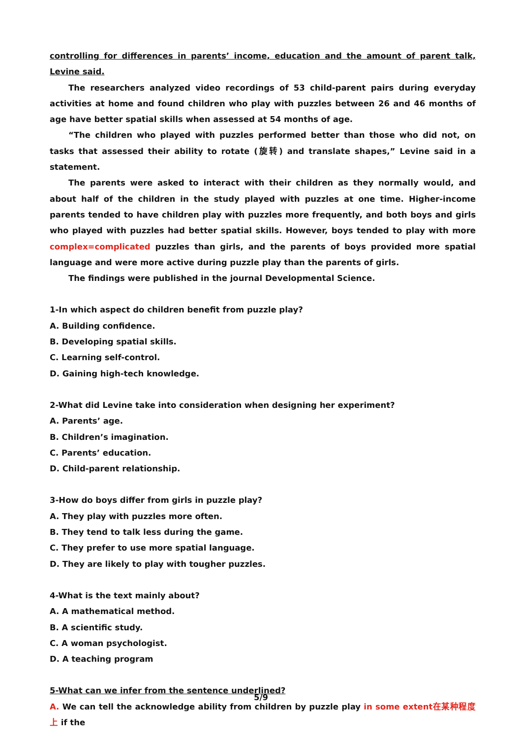controlling for differences in parents’ income, education and the amount of parent talk, Levine said.
The researchers analyzed video recordings of 53 child-parent pairs during everyday activities at home and found children who play with puzzles between 26 and 46 months of age have better spatial skills when assessed at 54 months of age.
“The children who played with puzzles performed better than those who did not, on tasks that assessed their ability to rotate (旋转) and translate shapes,” Levine said in a statement.
The parents were asked to interact with their children as they normally would, and about half of the children in the study played with puzzles at one time. Higher-income parents tended to have children play with puzzles more frequently, and both boys and girls who played with puzzles had better spatial skills. However, boys tended to play with more complex=complicated puzzles than girls, and the parents of boys provided more spatial language and were more active during puzzle play than the parents of girls.
The findings were published in the journal Developmental Science.
1-In which aspect do children benefit from puzzle play?
A. Building confidence.
B. Developing spatial skills.
C. Learning self-control.
D. Gaining high-tech knowledge.
2-What did Levine take into consideration when designing her experiment?
A. Parents’ age.
B. Children’s imagination.
C. Parents’ education.
D. Child-parent relationship.
3-How do boys differ from girls in puzzle play?
A. They play with puzzles more often.
B. They tend to talk less during the game.
C. They prefer to use more spatial language.
D. They are likely to play with tougher puzzles.
4-What is the text mainly about?
A. A mathematical method.
B. A scientific study.
C. A woman psychologist.
D. A teaching program
5-What can we infer from the sentence underlined?
A. We can tell the acknowledge ability from children by puzzle play in some extent在某种程度上 if the
5/9